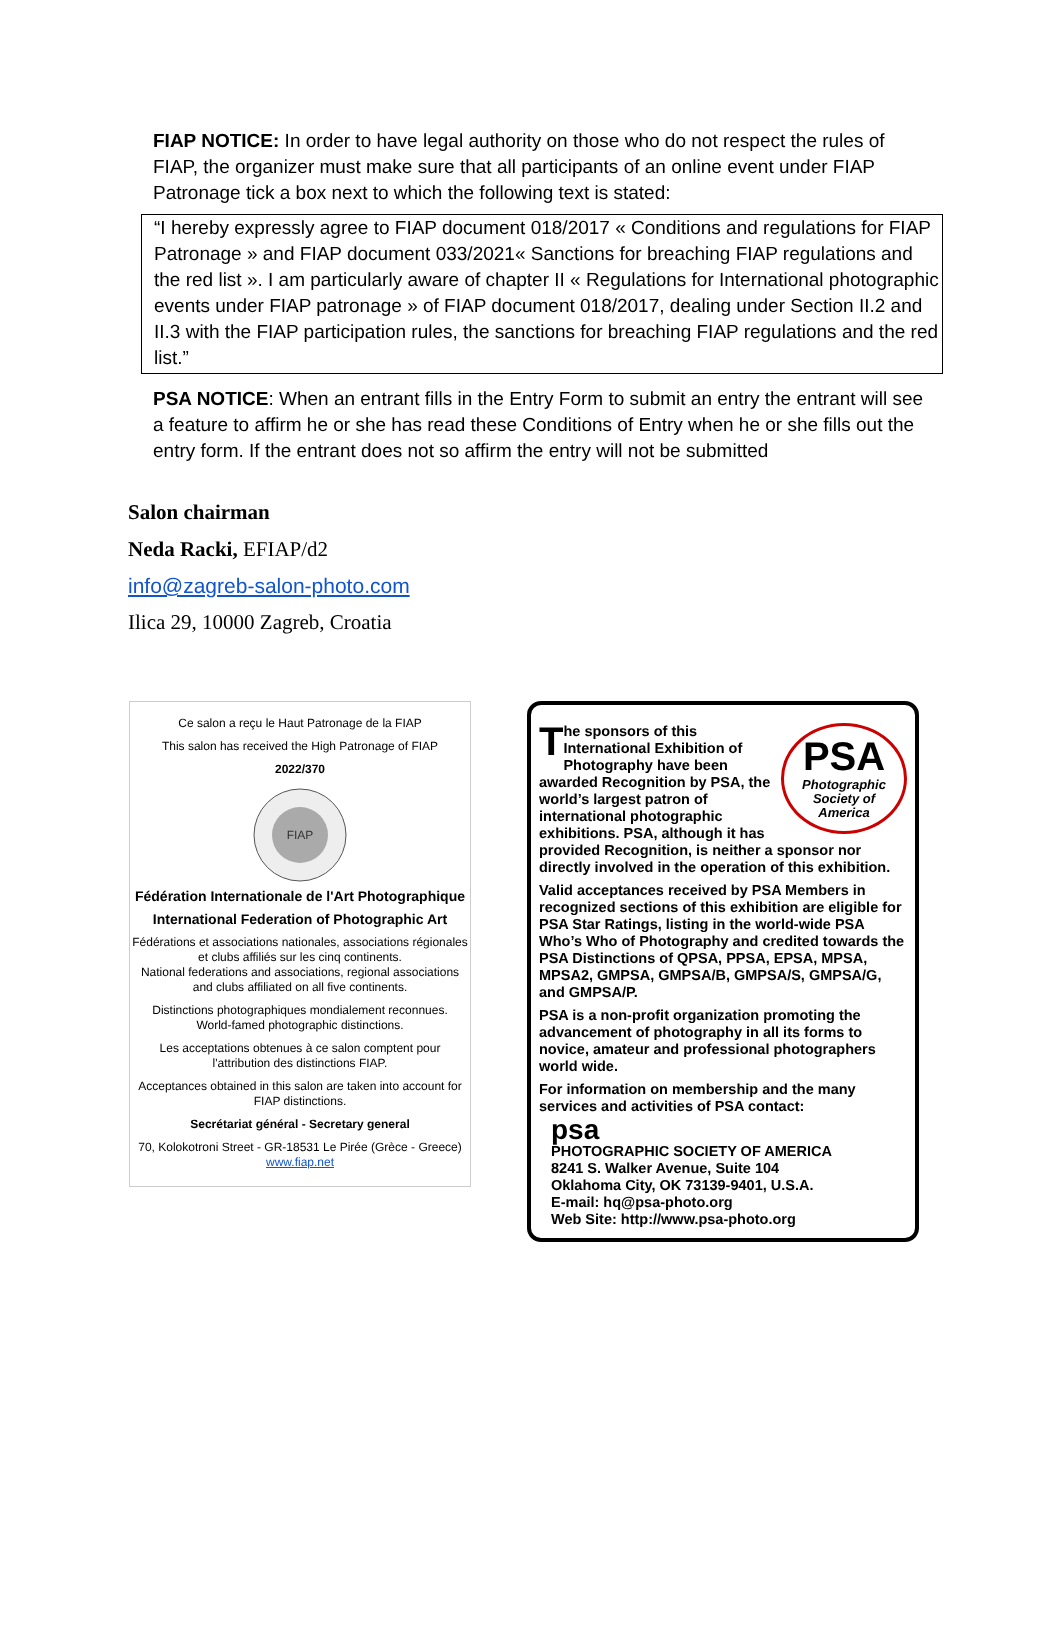FIAP NOTICE: In order to have legal authority on those who do not respect the rules of FIAP, the organizer must make sure that all participants of an online event under FIAP Patronage tick a box next to which the following text is stated:
“I hereby expressly agree to FIAP document 018/2017 « Conditions and regulations for FIAP Patronage » and FIAP document 033/2021« Sanctions for breaching FIAP regulations and the red list ». I am particularly aware of chapter II « Regulations for International photographic events under FIAP patronage » of FIAP document 018/2017, dealing under Section II.2 and II.3 with the FIAP participation rules, the sanctions for breaching FIAP regulations and the red list.”
PSA NOTICE: When an entrant fills in the Entry Form to submit an entry the entrant will see a feature to affirm he or she has read these Conditions of Entry when he or she fills out the entry form. If the entrant does not so affirm the entry will not be submitted
Salon chairman
Neda Racki, EFIAP/d2
info@zagreb-salon-photo.com
Ilica 29, 10000 Zagreb, Croatia
Ce salon a reçu le Haut Patronage de la FIAP
This salon has received the High Patronage of FIAP
2022/370
FIAP
Fédération Internationale de l'Art Photographique
International Federation of Photographic Art
Fédérations et associations nationales, associations régionales et clubs affiliés sur les cinq continents.
National federations and associations, regional associations and clubs affiliated on all five continents.
Distinctions photographiques mondialement reconnues.
World-famed photographic distinctions.
Les acceptations obtenues à ce salon comptent pour l'attribution des distinctions FIAP.
Acceptances obtained in this salon are taken into account for FIAP distinctions.
Secrétariat général - Secretary general
70, Kolokotroni Street - GR-18531 Le Pirée (Grèce - Greece)
www.fiap.net
PSA
Photographic
Society of
America
The sponsors of this International Exhibition of Photography have been awarded Recognition by PSA, the world’s largest patron of international photographic exhibitions. PSA, although it has provided Recognition, is neither a sponsor nor directly involved in the operation of this exhibition.
Valid acceptances received by PSA Members in recognized sections of this exhibition are eligible for PSA Star Ratings, listing in the world-wide PSA Who’s Who of Photography and credited towards the PSA Distinctions of QPSA, PPSA, EPSA, MPSA, MPSA2, GMPSA, GMPSA/B, GMPSA/S, GMPSA/G, and GMPSA/P.
PSA is a non-profit organization promoting the advancement of photography in all its forms to novice, amateur and professional photographers world wide.
For information on membership and the many services and activities of PSA contact:
psa
PHOTOGRAPHIC SOCIETY OF AMERICA
8241 S. Walker Avenue, Suite 104
Oklahoma City, OK 73139-9401, U.S.A.
E-mail: hq@psa-photo.org
Web Site: http://www.psa-photo.org